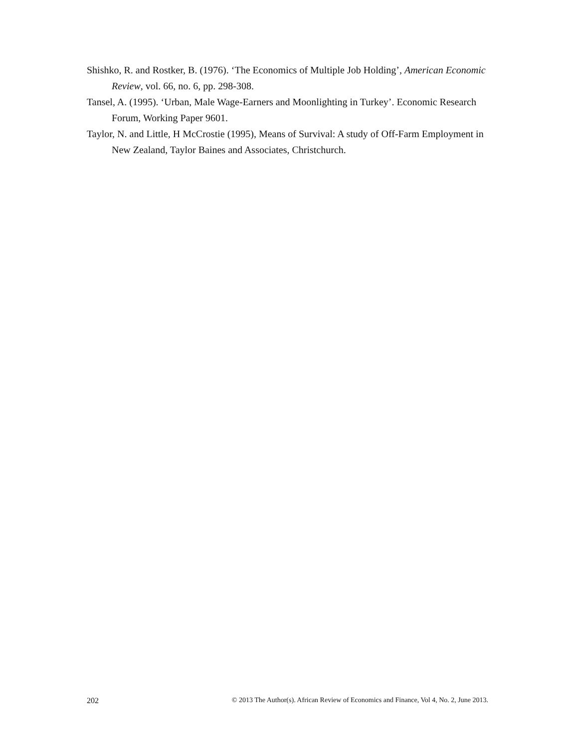Shishko, R. and Rostker, B. (1976). ‘The Economics of Multiple Job Holding’, American Economic Review, vol. 66, no. 6, pp. 298-308.
Tansel, A. (1995). ‘Urban, Male Wage-Earners and Moonlighting in Turkey’. Economic Research Forum, Working Paper 9601.
Taylor, N. and Little, H McCrostie (1995), Means of Survival: A study of Off-Farm Employment in New Zealand, Taylor Baines and Associates, Christchurch.
202 © 2013 The Author(s). African Review of Economics and Finance, Vol 4, No. 2, June 2013.